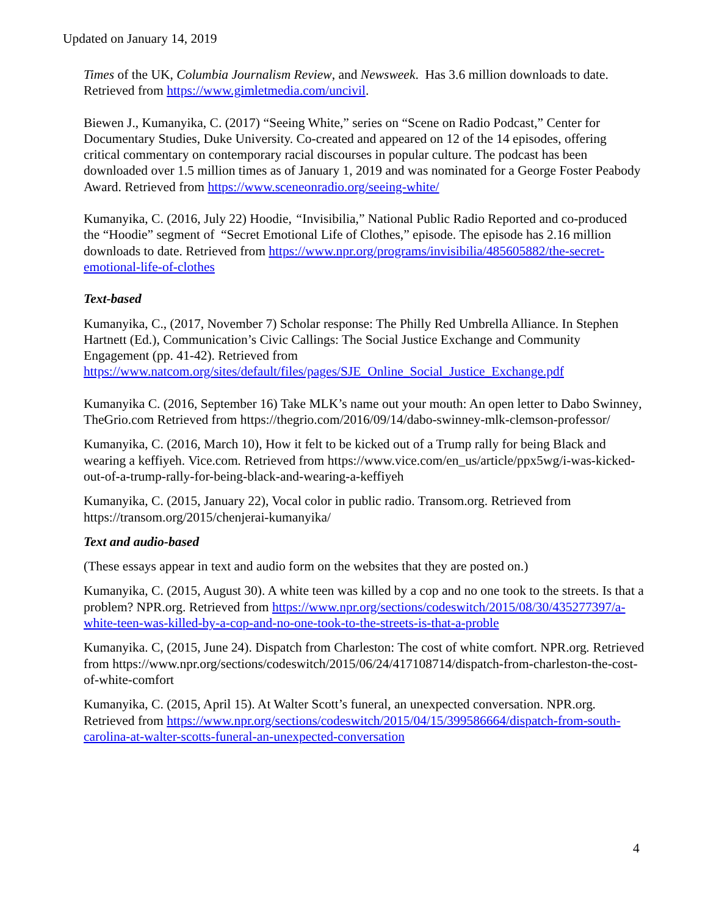Updated on January 14, 2019
Times of the UK, Columbia Journalism Review, and Newsweek. Has 3.6 million downloads to date. Retrieved from https://www.gimletmedia.com/uncivil.
Biewen J., Kumanyika, C. (2017) “Seeing White,” series on “Scene on Radio Podcast,” Center for Documentary Studies, Duke University. Co-created and appeared on 12 of the 14 episodes, offering critical commentary on contemporary racial discourses in popular culture. The podcast has been downloaded over 1.5 million times as of January 1, 2019 and was nominated for a George Foster Peabody Award. Retrieved from https://www.sceneonradio.org/seeing-white/
Kumanyika, C. (2016, July 22) Hoodie, “Invisibilia,” National Public Radio Reported and co-produced the “Hoodie” segment of “Secret Emotional Life of Clothes,” episode. The episode has 2.16 million downloads to date. Retrieved from https://www.npr.org/programs/invisibilia/485605882/the-secret-emotional-life-of-clothes
Text-based
Kumanyika, C., (2017, November 7) Scholar response: The Philly Red Umbrella Alliance. In Stephen Hartnett (Ed.), Communication’s Civic Callings: The Social Justice Exchange and Community Engagement (pp. 41-42). Retrieved from https://www.natcom.org/sites/default/files/pages/SJE_Online_Social_Justice_Exchange.pdf
Kumanyika C. (2016, September 16) Take MLK’s name out your mouth: An open letter to Dabo Swinney, TheGrio.com Retrieved from https://thegrio.com/2016/09/14/dabo-swinney-mlk-clemson-professor/
Kumanyika, C. (2016, March 10), How it felt to be kicked out of a Trump rally for being Black and wearing a keffiyeh. Vice.com. Retrieved from https://www.vice.com/en_us/article/ppx5wg/i-was-kicked-out-of-a-trump-rally-for-being-black-and-wearing-a-keffiyeh
Kumanyika, C. (2015, January 22), Vocal color in public radio. Transom.org. Retrieved from https://transom.org/2015/chenjerai-kumanyika/
Text and audio-based
(These essays appear in text and audio form on the websites that they are posted on.)
Kumanyika, C. (2015, August 30). A white teen was killed by a cop and no one took to the streets. Is that a problem? NPR.org. Retrieved from https://www.npr.org/sections/codeswitch/2015/08/30/435277397/a-white-teen-was-killed-by-a-cop-and-no-one-took-to-the-streets-is-that-a-proble
Kumanyika. C, (2015, June 24). Dispatch from Charleston: The cost of white comfort. NPR.org. Retrieved from https://www.npr.org/sections/codeswitch/2015/06/24/417108714/dispatch-from-charleston-the-cost-of-white-comfort
Kumanyika, C. (2015, April 15). At Walter Scott’s funeral, an unexpected conversation. NPR.org. Retrieved from https://www.npr.org/sections/codeswitch/2015/04/15/399586664/dispatch-from-south-carolina-at-walter-scotts-funeral-an-unexpected-conversation
4